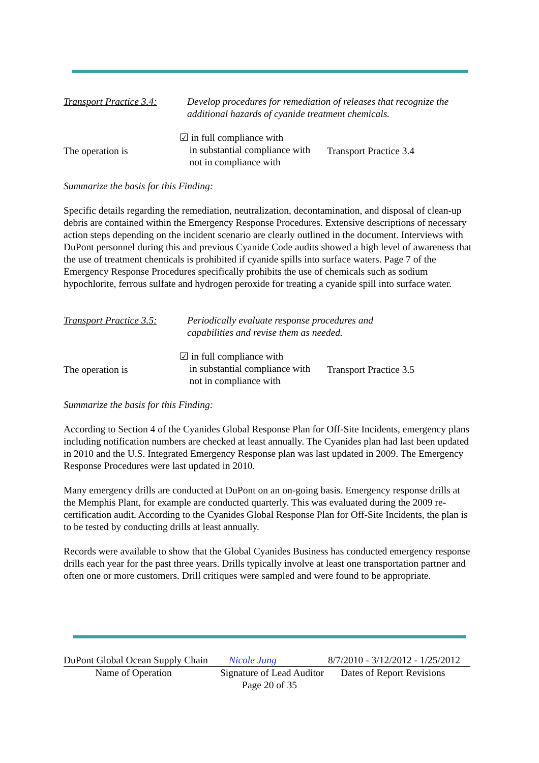Transport Practice 3.4:
Develop procedures for remediation of releases that recognize the additional hazards of cyanide treatment chemicals.
The operation is
☑ in full compliance with
in substantial compliance with
not in compliance with
Transport Practice 3.4
Summarize the basis for this Finding:
Specific details regarding the remediation, neutralization, decontamination, and disposal of clean-up debris are contained within the Emergency Response Procedures. Extensive descriptions of necessary action steps depending on the incident scenario are clearly outlined in the document. Interviews with DuPont personnel during this and previous Cyanide Code audits showed a high level of awareness that the use of treatment chemicals is prohibited if cyanide spills into surface waters. Page 7 of the Emergency Response Procedures specifically prohibits the use of chemicals such as sodium hypochlorite, ferrous sulfate and hydrogen peroxide for treating a cyanide spill into surface water.
Transport Practice 3.5:
Periodically evaluate response procedures and capabilities and revise them as needed.
The operation is
☑ in full compliance with
in substantial compliance with
not in compliance with
Transport Practice 3.5
Summarize the basis for this Finding:
According to Section 4 of the Cyanides Global Response Plan for Off-Site Incidents, emergency plans including notification numbers are checked at least annually. The Cyanides plan had last been updated in 2010 and the U.S. Integrated Emergency Response plan was last updated in 2009. The Emergency Response Procedures were last updated in 2010.
Many emergency drills are conducted at DuPont on an on-going basis. Emergency response drills at the Memphis Plant, for example are conducted quarterly. This was evaluated during the 2009 re-certification audit. According to the Cyanides Global Response Plan for Off-Site Incidents, the plan is to be tested by conducting drills at least annually.
Records were available to show that the Global Cyanides Business has conducted emergency response drills each year for the past three years. Drills typically involve at least one transportation partner and often one or more customers. Drill critiques were sampled and were found to be appropriate.
DuPont Global Ocean Supply Chain
Nicole Jung 8/7/2010 - 3/12/2012 - 1/25/2012
Name of Operation Signature of Lead Auditor
Dates of Report Revisions
Page 20 of 35